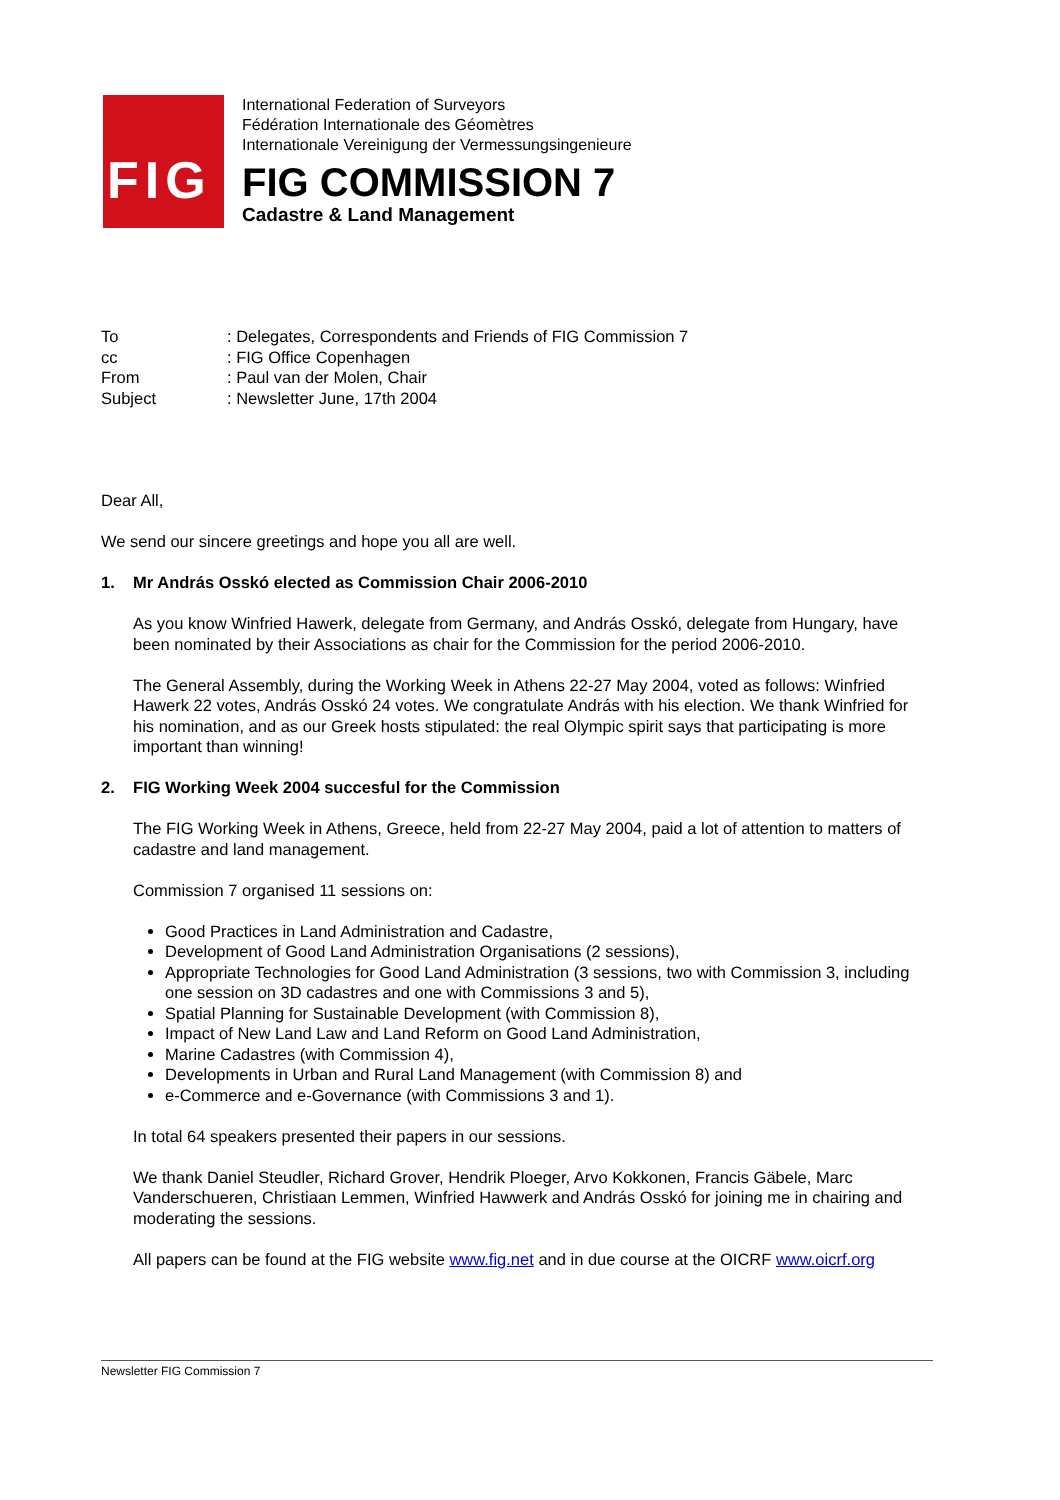FIG
International Federation of Surveyors
Fédération Internationale des Géomètres
Internationale Vereinigung der Vermessungsingenieure
FIG COMMISSION 7
Cadastre & Land Management
| To | : Delegates, Correspondents and Friends of FIG Commission 7 |
| cc | : FIG Office Copenhagen |
| From | : Paul van der Molen, Chair |
| Subject | : Newsletter June, 17th 2004 |
Dear All,
We send our sincere greetings and hope you all are well.
1. Mr András Osskó elected as Commission Chair 2006-2010
As you know Winfried Hawerk, delegate from Germany, and András Osskó, delegate from Hungary, have been nominated by their Associations as chair for the Commission for the period 2006-2010.
The General Assembly, during the Working Week in Athens 22-27 May 2004, voted as follows: Winfried Hawerk 22 votes, András Osskó 24 votes. We congratulate András with his election. We thank Winfried for his nomination, and as our Greek hosts stipulated: the real Olympic spirit says that participating is more important than winning!
2. FIG Working Week 2004 succesful for the Commission
The FIG Working Week in Athens, Greece, held from 22-27 May 2004, paid a lot of attention to matters of cadastre and land management.
Commission 7 organised 11 sessions on:
Good Practices in Land Administration and Cadastre,
Development of Good Land Administration Organisations (2 sessions),
Appropriate Technologies for Good Land Administration (3 sessions, two with Commission 3, including one session on 3D cadastres and one with Commissions 3 and 5),
Spatial Planning for Sustainable Development (with Commission 8),
Impact of New Land Law and Land Reform on Good Land Administration,
Marine Cadastres (with Commission 4),
Developments in Urban and Rural Land Management (with Commission 8) and
e-Commerce and e-Governance (with Commissions 3 and 1).
In total 64 speakers presented their papers in our sessions.
We thank Daniel Steudler, Richard Grover, Hendrik Ploeger, Arvo Kokkonen, Francis Gäbele, Marc Vanderschueren, Christiaan Lemmen, Winfried Hawwerk and András Osskó for joining me in chairing and moderating the sessions.
All papers can be found at the FIG website www.fig.net and in due course at the OICRF www.oicrf.org
Newsletter FIG Commission 7